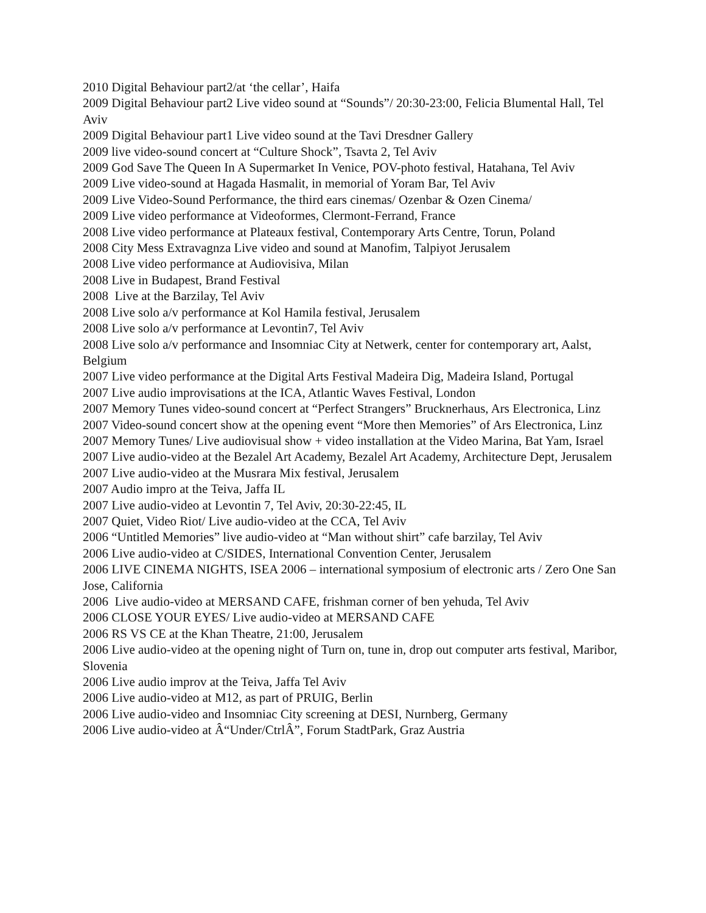2010 Digital Behaviour part2/at ‘the cellar’, Haifa
2009 Digital Behaviour part2 Live video sound at “Sounds”/ 20:30-23:00, Felicia Blumental Hall, Tel Aviv
2009 Digital Behaviour part1 Live video sound at the Tavi Dresdner Gallery
2009 live video-sound concert at “Culture Shock”, Tsavta 2, Tel Aviv
2009 God Save The Queen In A Supermarket In Venice, POV-photo festival, Hatahana, Tel Aviv
2009 Live video-sound at Hagada Hasmalit, in memorial of Yoram Bar, Tel Aviv
2009 Live Video-Sound Performance, the third ears cinemas/ Ozenbar & Ozen Cinema/
2009 Live video performance at Videoformes, Clermont-Ferrand, France
2008 Live video performance at Plateaux festival, Contemporary Arts Centre, Torun, Poland
2008 City Mess Extravagnza Live video and sound at Manofim, Talpiyot Jerusalem
2008 Live video performance at Audiovisiva, Milan
2008 Live in Budapest, Brand Festival
2008 Live at the Barzilay, Tel Aviv
2008 Live solo a/v performance at Kol Hamila festival, Jerusalem
2008 Live solo a/v performance at Levontin7, Tel Aviv
2008 Live solo a/v performance and Insomniac City at Netwerk, center for contemporary art, Aalst, Belgium
2007 Live video performance at the Digital Arts Festival Madeira Dig, Madeira Island, Portugal
2007 Live audio improvisations at the ICA, Atlantic Waves Festival, London
2007 Memory Tunes video-sound concert at “Perfect Strangers” Brucknerhaus, Ars Electronica, Linz
2007 Video-sound concert show at the opening event “More then Memories” of Ars Electronica, Linz
2007 Memory Tunes/ Live audiovisual show + video installation at the Video Marina, Bat Yam, Israel
2007 Live audio-video at the Bezalel Art Academy, Bezalel Art Academy, Architecture Dept, Jerusalem
2007 Live audio-video at the Musrara Mix festival, Jerusalem
2007 Audio impro at the Teiva, Jaffa IL
2007 Live audio-video at Levontin 7, Tel Aviv, 20:30-22:45, IL
2007 Quiet, Video Riot/ Live audio-video at the CCA, Tel Aviv
2006 “Untitled Memories” live audio-video at “Man without shirt” cafe barzilay, Tel Aviv
2006 Live audio-video at C/SIDES, International Convention Center, Jerusalem
2006 LIVE CINEMA NIGHTS, ISEA 2006 – international symposium of electronic arts / Zero One San Jose, California
2006 Live audio-video at MERSAND CAFE, frishman corner of ben yehuda, Tel Aviv
2006 CLOSE YOUR EYES/ Live audio-video at MERSAND CAFE
2006 RS VS CE at the Khan Theatre, 21:00, Jerusalem
2006 Live audio-video at the opening night of Turn on, tune in, drop out computer arts festival, Maribor, Slovenia
2006 Live audio improv at the Teiva, Jaffa Tel Aviv
2006 Live audio-video at M12, as part of PRUIG, Berlin
2006 Live audio-video and Insomniac City screening at DESI, Nurnberg, Germany
2006 Live audio-video at Â“Under/CtrlÂ”, Forum StadtPark, Graz Austria